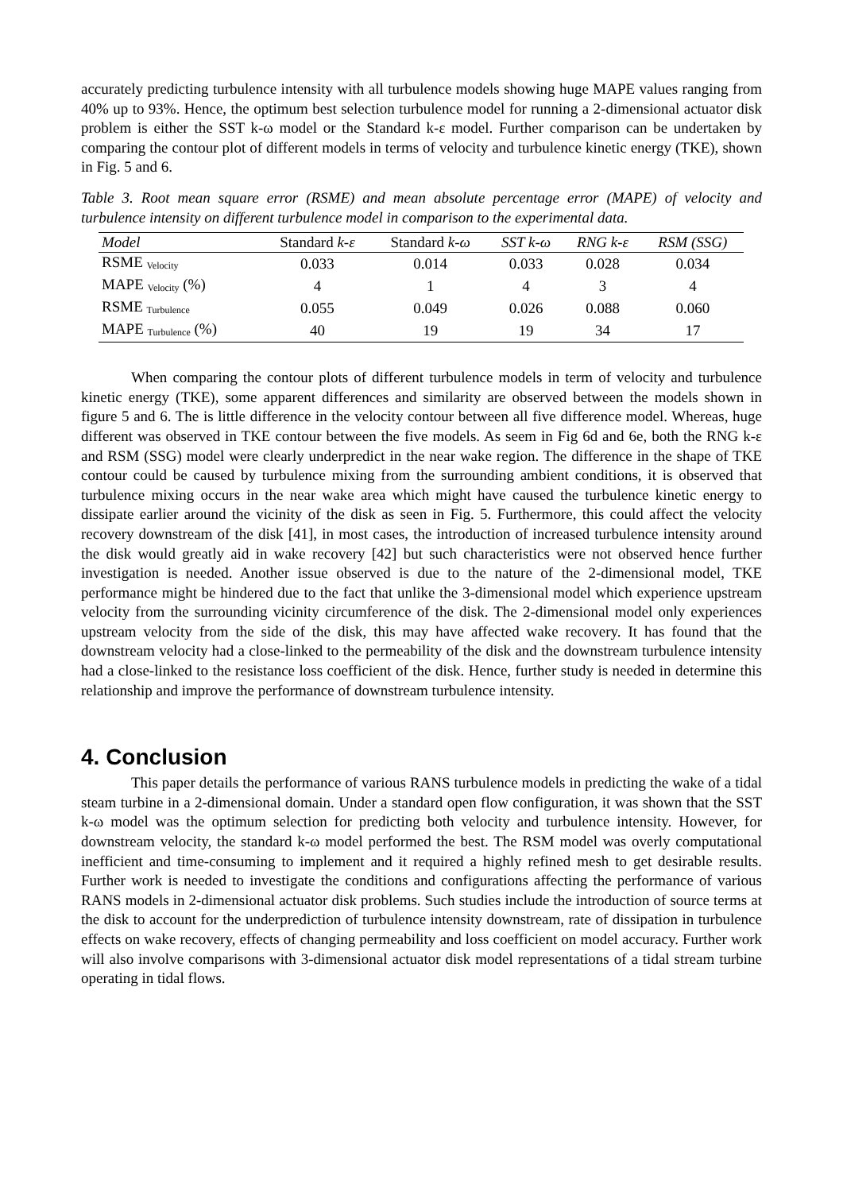accurately predicting turbulence intensity with all turbulence models showing huge MAPE values ranging from 40% up to 93%. Hence, the optimum best selection turbulence model for running a 2-dimensional actuator disk problem is either the SST k-ω model or the Standard k-ε model. Further comparison can be undertaken by comparing the contour plot of different models in terms of velocity and turbulence kinetic energy (TKE), shown in Fig. 5 and 6.
Table 3. Root mean square error (RSME) and mean absolute percentage error (MAPE) of velocity and turbulence intensity on different turbulence model in comparison to the experimental data.
| Model | Standard k-ε | Standard k-ω | SST k-ω | RNG k-ε | RSM (SSG) |
| --- | --- | --- | --- | --- | --- |
| RSME <sub>Velocity</sub> | 0.033 | 0.014 | 0.033 | 0.028 | 0.034 |
| MAPE <sub>Velocity</sub> (%) | 4 | 1 | 4 | 3 | 4 |
| RSME <sub>Turbulence</sub> | 0.055 | 0.049 | 0.026 | 0.088 | 0.060 |
| MAPE <sub>Turbulence</sub> (%) | 40 | 19 | 19 | 34 | 17 |
When comparing the contour plots of different turbulence models in term of velocity and turbulence kinetic energy (TKE), some apparent differences and similarity are observed between the models shown in figure 5 and 6. The is little difference in the velocity contour between all five difference model. Whereas, huge different was observed in TKE contour between the five models. As seem in Fig 6d and 6e, both the RNG k-ε and RSM (SSG) model were clearly underpredict in the near wake region. The difference in the shape of TKE contour could be caused by turbulence mixing from the surrounding ambient conditions, it is observed that turbulence mixing occurs in the near wake area which might have caused the turbulence kinetic energy to dissipate earlier around the vicinity of the disk as seen in Fig. 5. Furthermore, this could affect the velocity recovery downstream of the disk [41], in most cases, the introduction of increased turbulence intensity around the disk would greatly aid in wake recovery [42] but such characteristics were not observed hence further investigation is needed. Another issue observed is due to the nature of the 2-dimensional model, TKE performance might be hindered due to the fact that unlike the 3-dimensional model which experience upstream velocity from the surrounding vicinity circumference of the disk. The 2-dimensional model only experiences upstream velocity from the side of the disk, this may have affected wake recovery. It has found that the downstream velocity had a close-linked to the permeability of the disk and the downstream turbulence intensity had a close-linked to the resistance loss coefficient of the disk. Hence, further study is needed in determine this relationship and improve the performance of downstream turbulence intensity.
4. Conclusion
This paper details the performance of various RANS turbulence models in predicting the wake of a tidal steam turbine in a 2-dimensional domain. Under a standard open flow configuration, it was shown that the SST k-ω model was the optimum selection for predicting both velocity and turbulence intensity. However, for downstream velocity, the standard k-ω model performed the best. The RSM model was overly computational inefficient and time-consuming to implement and it required a highly refined mesh to get desirable results. Further work is needed to investigate the conditions and configurations affecting the performance of various RANS models in 2-dimensional actuator disk problems. Such studies include the introduction of source terms at the disk to account for the underprediction of turbulence intensity downstream, rate of dissipation in turbulence effects on wake recovery, effects of changing permeability and loss coefficient on model accuracy. Further work will also involve comparisons with 3-dimensional actuator disk model representations of a tidal stream turbine operating in tidal flows.